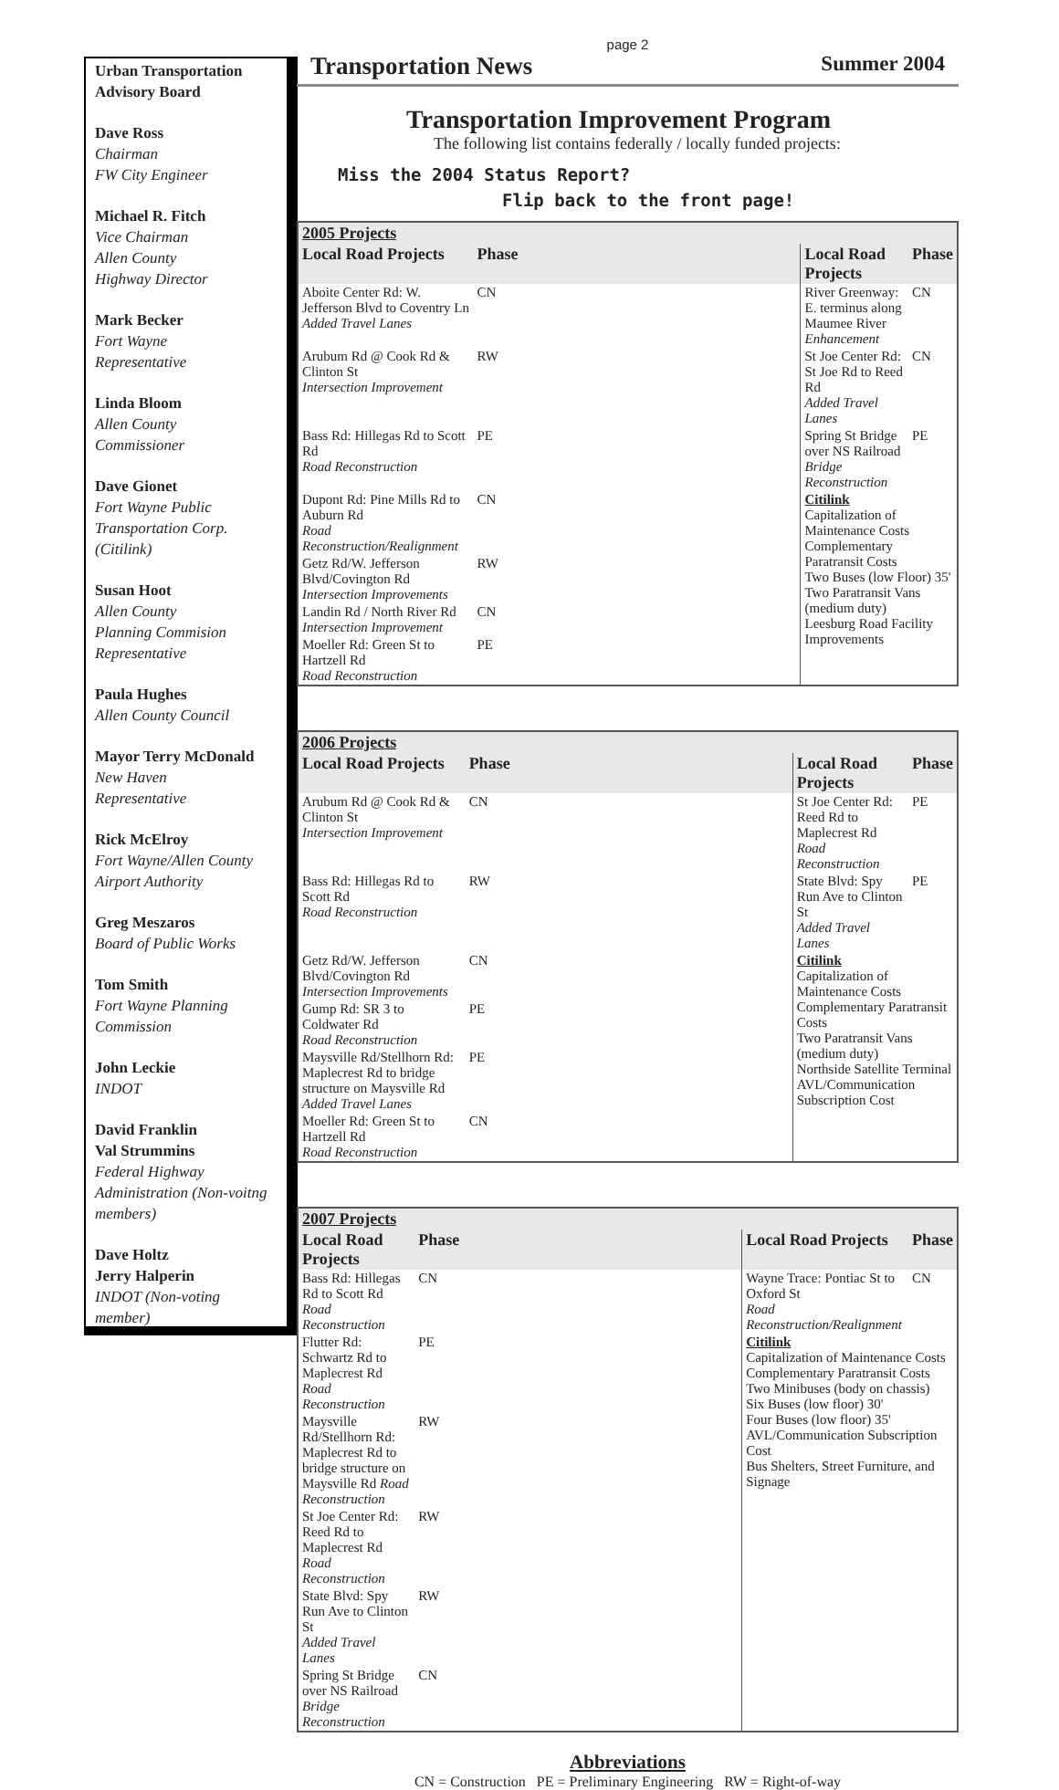Urban Transportation Advisory Board
Dave Ross
Chairman
FW City Engineer
Michael R. Fitch
Vice Chairman
Allen County
Highway Director
Mark Becker
Fort Wayne
Representative
Linda Bloom
Allen County
Commissioner
Dave Gionet
Fort Wayne Public Transportation Corp. (Citilink)
Susan Hoot
Allen County
Planning Commision
Representative
Paula Hughes
Allen County Council
Mayor Terry McDonald
New Haven
Representative
Rick McElroy
Fort Wayne/Allen County Airport Authority
Greg Meszaros
Board of Public Works
Tom Smith
Fort Wayne Planning Commission
John Leckie
INDOT
David Franklin
Val Strummins
Federal Highway Administration (Non-voitng members)
Dave Holtz
Jerry Halperin
INDOT (Non-voting member)
page 2
Transportation News Summer 2004
Transportation Improvement Program
The following list contains federally / locally funded projects:
Miss the 2004 Status Report?
Flip back to the front page!
| 2005 Projects | | | |
| --- | --- | --- | --- |
| Local Road Projects | Phase | Local Road Projects | Phase |
| Aboite Center Rd: W. Jefferson Blvd to Coventry Ln Added Travel Lanes | CN | River Greenway: E. terminus along Maumee River Enhancement | CN |
| Arubum Rd @ Cook Rd & Clinton St Intersection Improvement | RW | St Joe Center Rd: St Joe Rd to Reed Rd Added Travel Lanes | CN |
| Bass Rd: Hillegas Rd to Scott Rd Road Reconstruction | PE | Spring St Bridge over NS Railroad Bridge Reconstruction | PE |
| Dupont Rd: Pine Mills Rd to Auburn Rd Road Reconstruction/Realignment | CN | Citilink Capitalization of Maintenance Costs Complementary Paratransit Costs Two Buses (low Floor) 35' Two Paratransit Vans (medium duty) Leesburg Road Facility Improvements | |
| Getz Rd/W. Jefferson Blvd/Covington Rd Intersection Improvements | RW | | |
| Landin Rd / North River Rd Intersection Improvement | CN | | |
| Moeller Rd: Green St to Hartzell Rd Road Reconstruction | PE | | |
| 2006 Projects | | | |
| --- | --- | --- | --- |
| Local Road Projects | Phase | Local Road Projects | Phase |
| Arubum Rd @ Cook Rd & Clinton St Intersection Improvement | CN | St Joe Center Rd: Reed Rd to Maplecrest Rd Road Reconstruction | PE |
| Bass Rd: Hillegas Rd to Scott Rd Road Reconstruction | RW | State Blvd: Spy Run Ave to Clinton St Added Travel Lanes | PE |
| Getz Rd/W. Jefferson Blvd/Covington Rd Intersection Improvements | CN | Citilink Capitalization of Maintenance Costs Complementary Paratransit Costs Two Paratransit Vans (medium duty) Northside Satellite Terminal AVL/Communication Subscription Cost | |
| Gump Rd: SR 3 to Coldwater Rd Road Reconstruction | PE | | |
| Maysville Rd/Stellhorn Rd: Maplecrest Rd to bridge structure on Maysville Rd Added Travel Lanes | PE | | |
| Moeller Rd: Green St to Hartzell Rd Road Reconstruction | CN | | |
| 2007 Projects | | | |
| --- | --- | --- | --- |
| Local Road Projects | Phase | Local Road Projects | Phase |
| Bass Rd: Hillegas Rd to Scott Rd Road Reconstruction | CN | Wayne Trace: Pontiac St to Oxford St Road Reconstruction/Realignment | CN |
| Flutter Rd: Schwartz Rd to Maplecrest Rd Road Reconstruction | PE | Citilink Capitalization of Maintenance Costs Complementary Paratransit Costs Two Minibuses (body on chassis) Six Buses (low floor) 30' Four Buses (low floor) 35' AVL/Communication Subscription Cost Bus Shelters, Street Furniture, and Signage | |
| Maysville Rd/Stellhorn Rd: Maplecrest Rd to bridge structure on Maysville Rd Road Reconstruction | RW | | |
| St Joe Center Rd: Reed Rd to Maplecrest Rd Road Reconstruction | RW | | |
| State Blvd: Spy Run Ave to Clinton St Added Travel Lanes | RW | | |
| Spring St Bridge over NS Railroad Bridge Reconstruction | CN | | |
Abbreviations
CN = Construction PE = Preliminary Engineering RW = Right-of-way